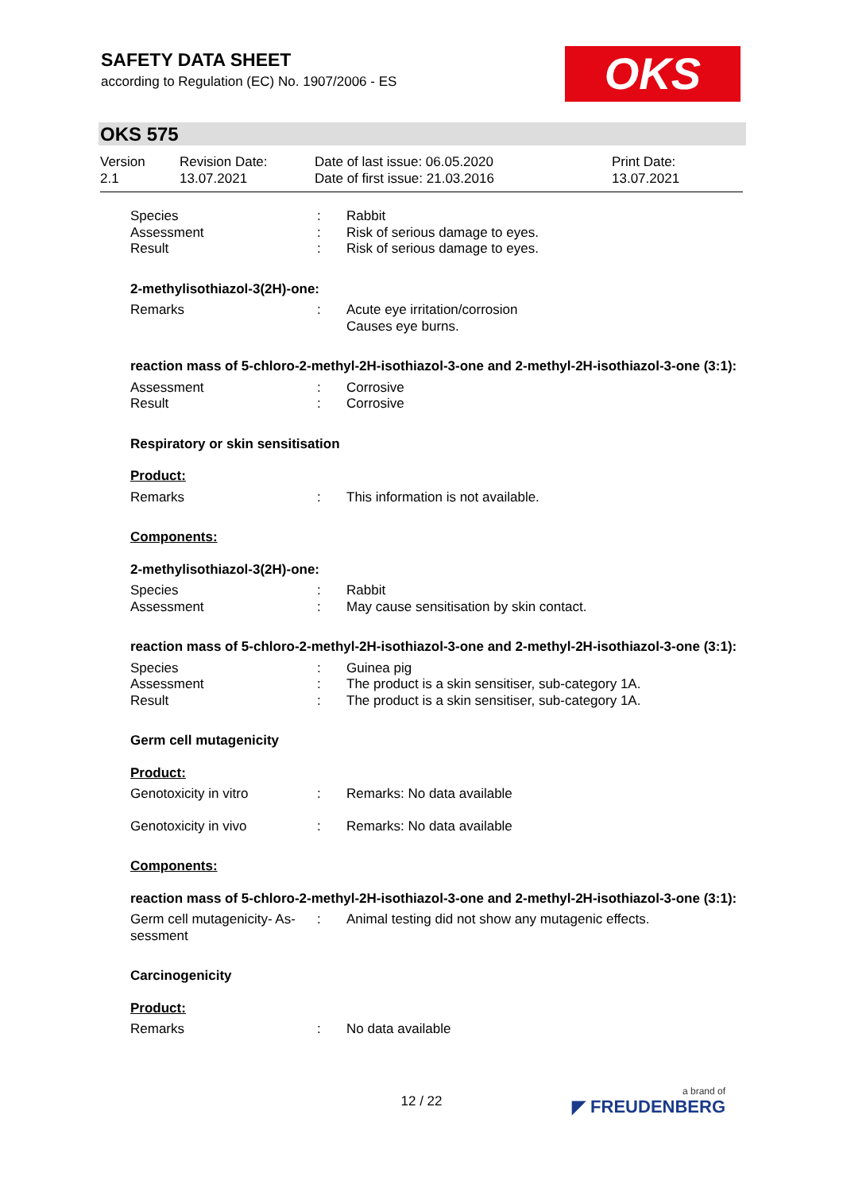SAFETY DATA SHEET
according to Regulation (EC) No. 1907/2006 - ES
OKS
OKS 575
Version
2.1
Revision Date:
13.07.2021
Date of last issue: 06.05.2020
Date of first issue: 21.03.2016
Print Date:
13.07.2021
Species
Assessment
Result
:
:
:
Rabbit
Risk of serious damage to eyes.
Risk of serious damage to eyes.
2-methylisothiazol-3(2H)-one:
Remarks : Acute eye irritation/corrosion
Causes eye burns.
reaction mass of 5-chloro-2-methyl-2H-isothiazol-3-one and 2-methyl-2H-isothiazol-3-one (3:1):
Assessment
Result
:
:
Corrosive
Corrosive
Respiratory or skin sensitisation
Product:
Remarks : This information is not available.
Components:
2-methylisothiazol-3(2H)-one:
Species
Assessment
:
:
Rabbit
May cause sensitisation by skin contact.
reaction mass of 5-chloro-2-methyl-2H-isothiazol-3-one and 2-methyl-2H-isothiazol-3-one (3:1):
Species
Assessment
Result
:
:
:
Guinea pig
The product is a skin sensitiser, sub-category 1A.
The product is a skin sensitiser, sub-category 1A.
Germ cell mutagenicity
Product:
Genotoxicity in vitro : Remarks: No data available
Genotoxicity in vivo : Remarks: No data available
Components:
reaction mass of 5-chloro-2-methyl-2H-isothiazol-3-one and 2-methyl-2H-isothiazol-3-one (3:1):
Germ cell mutagenicity- As-
sessment
: Animal testing did not show any mutagenic effects.
Carcinogenicity
Product:
Remarks : No data available
12 / 22 a brand of
◤ FREUDENBERG